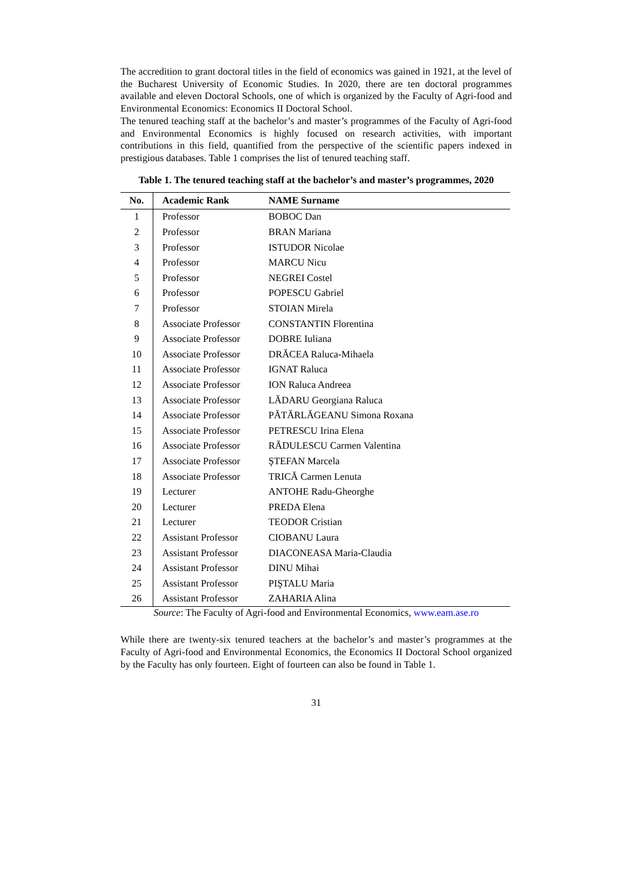The accredition to grant doctoral titles in the field of economics was gained in 1921, at the level of the Bucharest University of Economic Studies. In 2020, there are ten doctoral programmes available and eleven Doctoral Schools, one of which is organized by the Faculty of Agri-food and Environmental Economics: Economics II Doctoral School.
The tenured teaching staff at the bachelor’s and master’s programmes of the Faculty of Agri-food and Environmental Economics is highly focused on research activities, with important contributions in this field, quantified from the perspective of the scientific papers indexed in prestigious databases. Table 1 comprises the list of tenured teaching staff.
Table 1. The tenured teaching staff at the bachelor’s and master’s programmes, 2020
| No. | Academic Rank | NAME Surname |
| --- | --- | --- |
| 1 | Professor | BOBOC Dan |
| 2 | Professor | BRAN Mariana |
| 3 | Professor | ISTUDOR Nicolae |
| 4 | Professor | MARCU Nicu |
| 5 | Professor | NEGREI Costel |
| 6 | Professor | POPESCU Gabriel |
| 7 | Professor | STOIAN Mirela |
| 8 | Associate Professor | CONSTANTIN Florentina |
| 9 | Associate Professor | DOBRE Iuliana |
| 10 | Associate Professor | DRĂCEA Raluca-Mihaela |
| 11 | Associate Professor | IGNAT Raluca |
| 12 | Associate Professor | ION Raluca Andreea |
| 13 | Associate Professor | LĂDARU Georgiana Raluca |
| 14 | Associate Professor | PĂTĂRLĂGEANU Simona Roxana |
| 15 | Associate Professor | PETRESCU Irina Elena |
| 16 | Associate Professor | RĂDULESCU Carmen Valentina |
| 17 | Associate Professor | ŞTEFAN Marcela |
| 18 | Associate Professor | TRICĂ Carmen Lenuta |
| 19 | Lecturer | ANTOHE Radu-Gheorghe |
| 20 | Lecturer | PREDA Elena |
| 21 | Lecturer | TEODOR Cristian |
| 22 | Assistant Professor | CIOBANU Laura |
| 23 | Assistant Professor | DIACONEASA Maria-Claudia |
| 24 | Assistant Professor | DINU Mihai |
| 25 | Assistant Professor | PIŞTALU Maria |
| 26 | Assistant Professor | ZAHARIA Alina |
Source: The Faculty of Agri-food and Environmental Economics, www.eam.ase.ro
While there are twenty-six tenured teachers at the bachelor’s and master’s programmes at the Faculty of Agri-food and Environmental Economics, the Economics II Doctoral School organized by the Faculty has only fourteen. Eight of fourteen can also be found in Table 1.
31